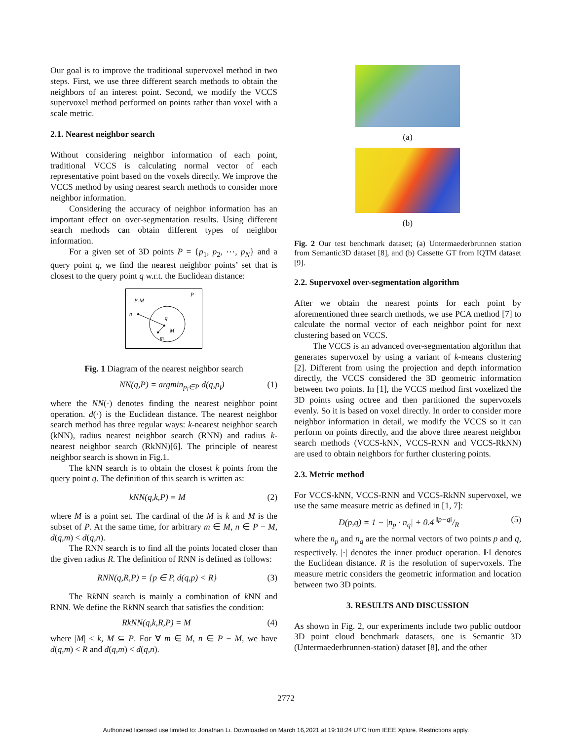Our goal is to improve the traditional supervoxel method in two steps. First, we use three different search methods to obtain the neighbors of an interest point. Second, we modify the VCCS supervoxel method performed on points rather than voxel with a scale metric.
2.1. Nearest neighbor search
Without considering neighbor information of each point, traditional VCCS is calculating normal vector of each representative point based on the voxels directly. We improve the VCCS method by using nearest search methods to consider more neighbor information.
Considering the accuracy of neighbor information has an important effect on over-segmentation results. Using different search methods can obtain different types of neighbor information.
For a given set of 3D points P = {p<sub>1</sub>, p<sub>2</sub>, ⋯, p<sub>N</sub>} and a query point q, we find the nearest neighbor points’ set that is closest to the query point q w.r.t. the Euclidean distance:
P
P-M
n
q
M
m
Fig. 1 Diagram of the nearest neighbor search
NN(q,P) = argmin<sub>p<sub>i</sub>∈P</sub> d(q,p<sub>i</sub>) (1)
where the NN(·) denotes finding the nearest neighbor point operation. d(·) is the Euclidean distance. The nearest neighbor search method has three regular ways: k-nearest neighbor search (kNN), radius nearest neighbor search (RNN) and radius k-nearest neighbor search (RkNN)[6]. The principle of nearest neighbor search is shown in Fig.1.
The kNN search is to obtain the closest k points from the query point q. The definition of this search is written as:
kNN(q,k,P) = M (2)
where M is a point set. The cardinal of the M is k and M is the subset of P. At the same time, for arbitrary m ∈ M, n ∈ P − M, d(q,m) < d(q,n).
The RNN search is to find all the points located closer than the given radius R. The definition of RNN is defined as follows:
RNN(q,R,P) = {p ∈ P, d(q,p) < R} (3)
The Rk NN search is mainly a combination of k NN and RNN. We define the Rk NN search that satisfies the condition:
RkNN(q,k,R,P) = M (4)
where |M| ≤ k, M ⊆ P. For ∀ m ∈ M, n ∈ P − M, we have d(q,m) < R and d(q,m) < d(q,n).
(a)
(b)
Fig. 2 Our test benchmark dataset; (a) Untermaederbrunnen station from Semantic3D dataset [8], and (b) Cassette GT from IQTM dataset [9].
2.2. Supervoxel over-segmentation algorithm
After we obtain the nearest points for each point by aforementioned three search methods, we use PCA method [7] to calculate the normal vector of each neighbor point for next clustering based on VCCS.
The VCCS is an advanced over-segmentation algorithm that generates supervoxel by using a variant of k-means clustering [2]. Different from using the projection and depth information directly, the VCCS considered the 3D geometric information between two points. In [1], the VCCS method first voxelized the 3D points using octree and then partitioned the supervoxels evenly. So it is based on voxel directly. In order to consider more neighbor information in detail, we modify the VCCS so it can perform on points directly, and the above three nearest neighbor search methods (VCCS-kNN, VCCS-RNN and VCCS-RkNN) are used to obtain neighbors for further clustering points.
2.3. Metric method
For VCCS-kNN, VCCS-RNN and VCCS-RkNN supervoxel, we use the same measure metric as defined in [1, 7]:
D(p,q) = 1 − |n<sub>p</sub> · n<sub>q</sub>| + 0.4 ‖p−q‖/R (5)
where the n<sub>p</sub> and n<sub>q</sub> are the normal vectors of two points p and q, respectively. |·| denotes the inner product operation. ‖·‖ denotes the Euclidean distance. R is the resolution of supervoxels. The measure metric considers the geometric information and location between two 3D points.
3. RESULTS AND DISCUSSION
As shown in Fig. 2, our experiments include two public outdoor 3D point cloud benchmark datasets, one is Semantic 3D (Untermaederbrunnen-station) dataset [8], and the other
2772
Authorized licensed use limited to: Jonathan Li. Downloaded on March 16,2021 at 19:18:24 UTC from IEEE Xplore. Restrictions apply.